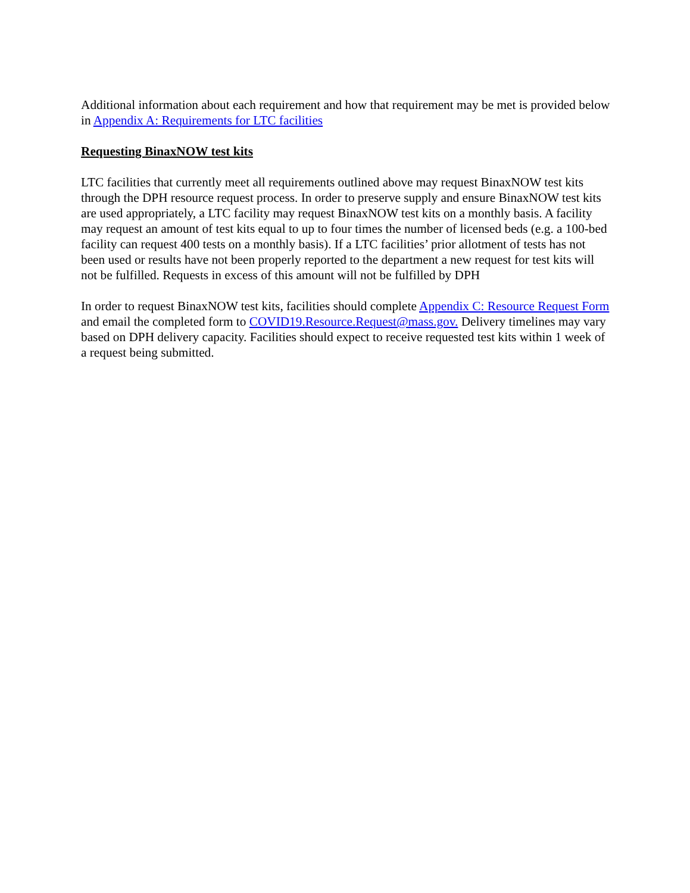Additional information about each requirement and how that requirement may be met is provided below in Appendix A: Requirements for LTC facilities
Requesting BinaxNOW test kits
LTC facilities that currently meet all requirements outlined above may request BinaxNOW test kits through the DPH resource request process. In order to preserve supply and ensure BinaxNOW test kits are used appropriately, a LTC facility may request BinaxNOW test kits on a monthly basis. A facility may request an amount of test kits equal to up to four times the number of licensed beds (e.g. a 100-bed facility can request 400 tests on a monthly basis). If a LTC facilities’ prior allotment of tests has not been used or results have not been properly reported to the department a new request for test kits will not be fulfilled. Requests in excess of this amount will not be fulfilled by DPH
In order to request BinaxNOW test kits, facilities should complete Appendix C: Resource Request Form and email the completed form to COVID19.Resource.Request@mass.gov. Delivery timelines may vary based on DPH delivery capacity. Facilities should expect to receive requested test kits within 1 week of a request being submitted.